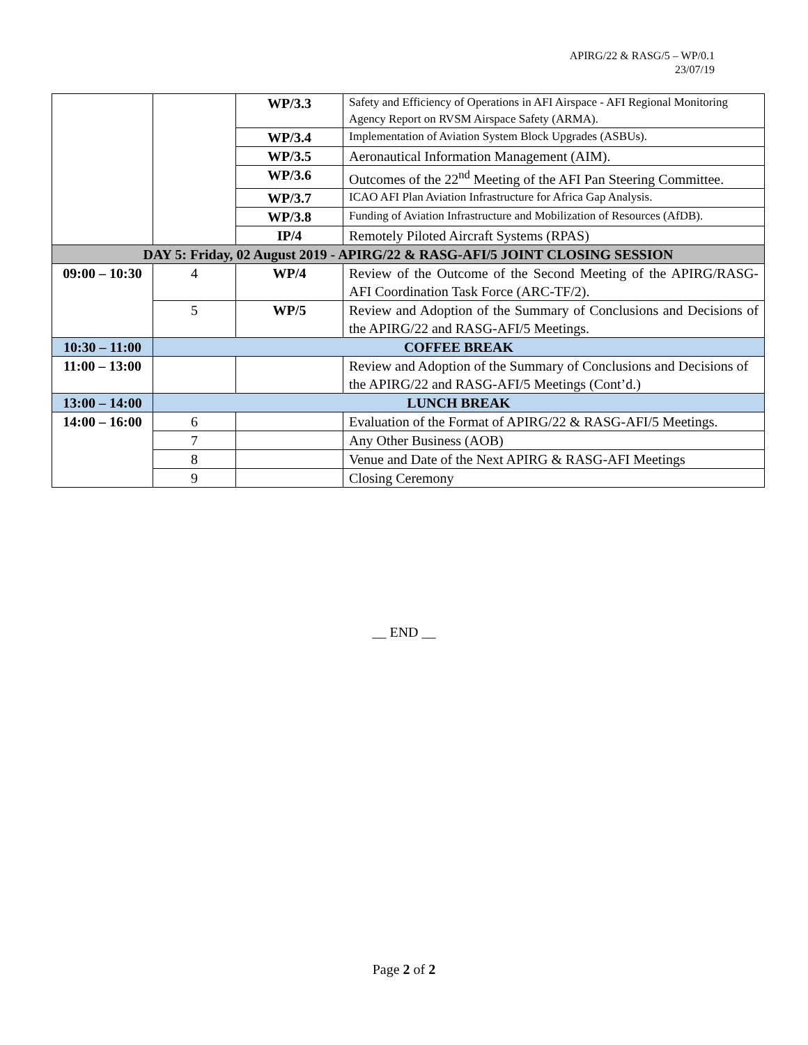APIRG/22 & RASG/5 – WP/0.1
23/07/19
| | | WP/3.3 | Safety and Efficiency of Operations in AFI Airspace - AFI Regional Monitoring Agency Report on RVSM Airspace Safety (ARMA). |
| | | WP/3.4 | Implementation of Aviation System Block Upgrades (ASBUs). |
| | | WP/3.5 | Aeronautical Information Management (AIM). |
| | | WP/3.6 | Outcomes of the 22<sup>nd</sup> Meeting of the AFI Pan Steering Committee. |
| | | WP/3.7 | ICAO AFI Plan Aviation Infrastructure for Africa Gap Analysis. |
| | | WP/3.8 | Funding of Aviation Infrastructure and Mobilization of Resources (AfDB). |
| | | IP/4 | Remotely Piloted Aircraft Systems (RPAS) |
| DAY 5: Friday, 02 August 2019 - APIRG/22 & RASG-AFI/5 JOINT CLOSING SESSION | | | |
| 09:00 – 10:30 | 4 | WP/4 | Review of the Outcome of the Second Meeting of the APIRG/RASG-AFI Coordination Task Force (ARC-TF/2). |
| | 5 | WP/5 | Review and Adoption of the Summary of Conclusions and Decisions of the APIRG/22 and RASG-AFI/5 Meetings. |
| 10:30 – 11:00 | COFFEE BREAK | | |
| 11:00 – 13:00 | | | Review and Adoption of the Summary of Conclusions and Decisions of the APIRG/22 and RASG-AFI/5 Meetings (Cont’d.) |
| 13:00 – 14:00 | LUNCH BREAK | | |
| 14:00 – 16:00 | 6 | | Evaluation of the Format of APIRG/22 & RASG-AFI/5 Meetings. |
| | 7 | | Any Other Business (AOB) |
| | 8 | | Venue and Date of the Next APIRG & RASG-AFI Meetings |
| | 9 | | Closing Ceremony |
__ END __
Page 2 of 2